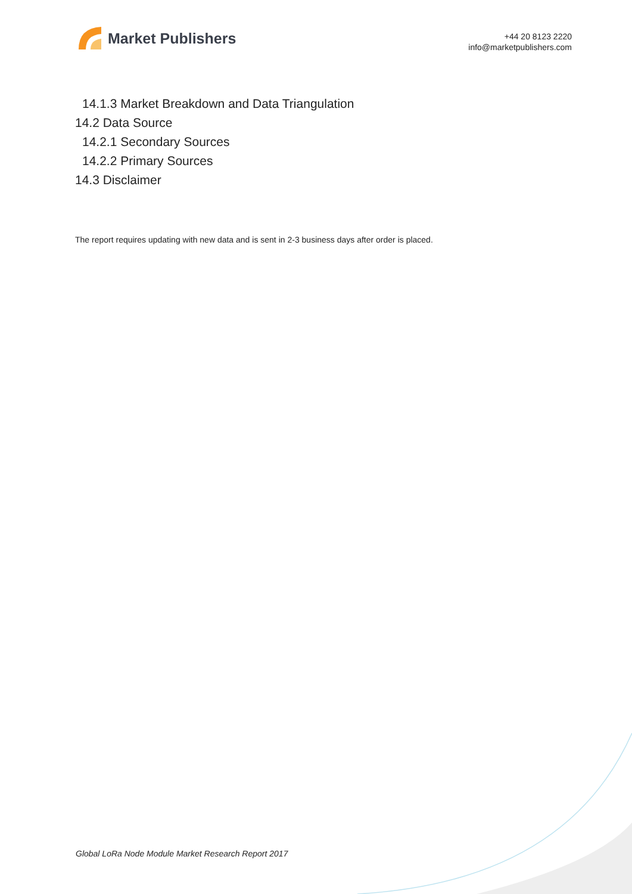Market Publishers
+44 20 8123 2220
info@marketpublishers.com
14.1.3 Market Breakdown and Data Triangulation
14.2 Data Source
14.2.1 Secondary Sources
14.2.2 Primary Sources
14.3 Disclaimer
The report requires updating with new data and is sent in 2-3 business days after order is placed.
Global LoRa Node Module Market Research Report 2017